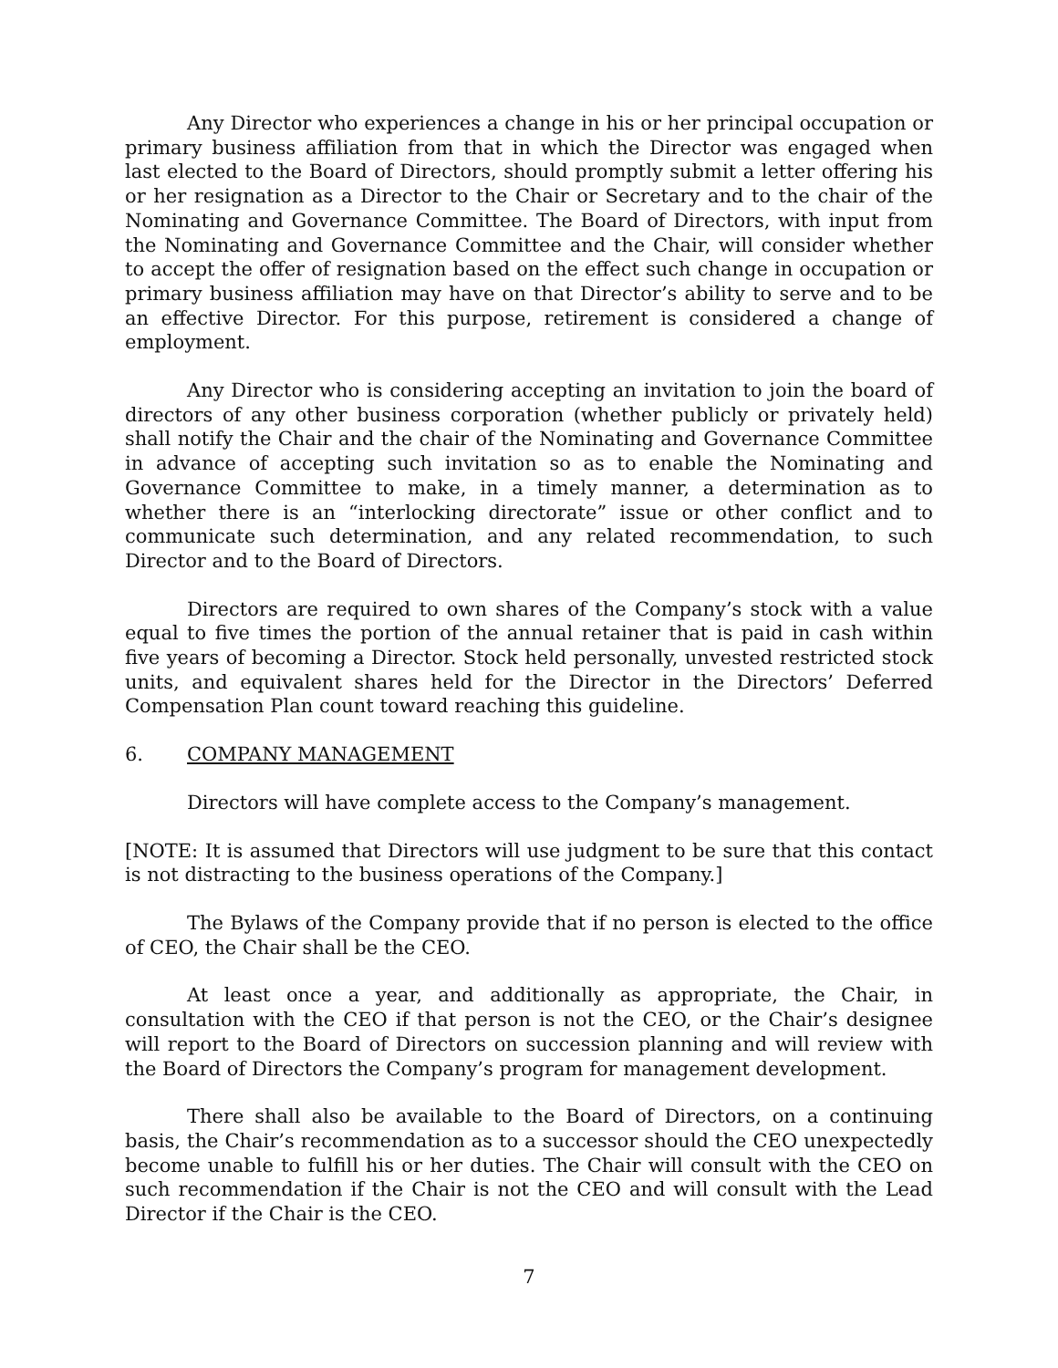Any Director who experiences a change in his or her principal occupation or primary business affiliation from that in which the Director was engaged when last elected to the Board of Directors, should promptly submit a letter offering his or her resignation as a Director to the Chair or Secretary and to the chair of the Nominating and Governance Committee. The Board of Directors, with input from the Nominating and Governance Committee and the Chair, will consider whether to accept the offer of resignation based on the effect such change in occupation or primary business affiliation may have on that Director’s ability to serve and to be an effective Director. For this purpose, retirement is considered a change of employment.
Any Director who is considering accepting an invitation to join the board of directors of any other business corporation (whether publicly or privately held) shall notify the Chair and the chair of the Nominating and Governance Committee in advance of accepting such invitation so as to enable the Nominating and Governance Committee to make, in a timely manner, a determination as to whether there is an “interlocking directorate” issue or other conflict and to communicate such determination, and any related recommendation, to such Director and to the Board of Directors.
Directors are required to own shares of the Company’s stock with a value equal to five times the portion of the annual retainer that is paid in cash within five years of becoming a Director. Stock held personally, unvested restricted stock units, and equivalent shares held for the Director in the Directors’ Deferred Compensation Plan count toward reaching this guideline.
6. COMPANY MANAGEMENT
Directors will have complete access to the Company’s management.
[NOTE: It is assumed that Directors will use judgment to be sure that this contact is not distracting to the business operations of the Company.]
The Bylaws of the Company provide that if no person is elected to the office of CEO, the Chair shall be the CEO.
At least once a year, and additionally as appropriate, the Chair, in consultation with the CEO if that person is not the CEO, or the Chair’s designee will report to the Board of Directors on succession planning and will review with the Board of Directors the Company’s program for management development.
There shall also be available to the Board of Directors, on a continuing basis, the Chair’s recommendation as to a successor should the CEO unexpectedly become unable to fulfill his or her duties. The Chair will consult with the CEO on such recommendation if the Chair is not the CEO and will consult with the Lead Director if the Chair is the CEO.
7